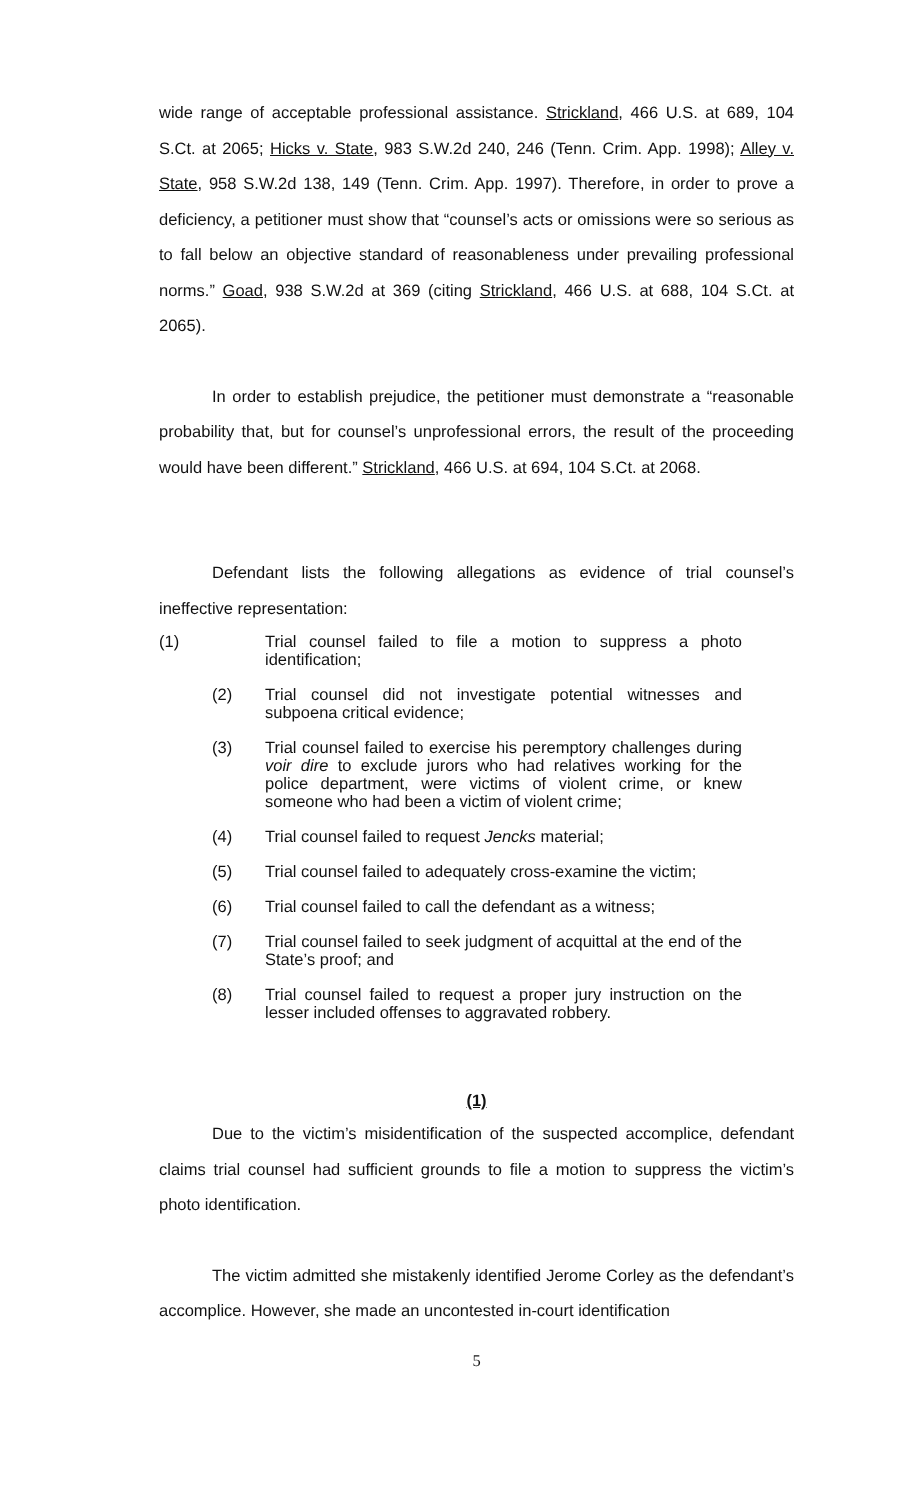wide range of acceptable professional assistance. Strickland, 466 U.S. at 689, 104 S.Ct. at 2065; Hicks v. State, 983 S.W.2d 240, 246 (Tenn. Crim. App. 1998); Alley v. State, 958 S.W.2d 138, 149 (Tenn. Crim. App. 1997). Therefore, in order to prove a deficiency, a petitioner must show that “counsel’s acts or omissions were so serious as to fall below an objective standard of reasonableness under prevailing professional norms.” Goad, 938 S.W.2d at 369 (citing Strickland, 466 U.S. at 688, 104 S.Ct. at 2065).
In order to establish prejudice, the petitioner must demonstrate a “reasonable probability that, but for counsel’s unprofessional errors, the result of the proceeding would have been different.” Strickland, 466 U.S. at 694, 104 S.Ct. at 2068.
Defendant lists the following allegations as evidence of trial counsel’s ineffective representation:
(1) Trial counsel failed to file a motion to suppress a photo identification;
(2) Trial counsel did not investigate potential witnesses and subpoena critical evidence;
(3) Trial counsel failed to exercise his peremptory challenges during voir dire to exclude jurors who had relatives working for the police department, were victims of violent crime, or knew someone who had been a victim of violent crime;
(4) Trial counsel failed to request Jencks material;
(5) Trial counsel failed to adequately cross-examine the victim;
(6) Trial counsel failed to call the defendant as a witness;
(7) Trial counsel failed to seek judgment of acquittal at the end of the State’s proof; and
(8) Trial counsel failed to request a proper jury instruction on the lesser included offenses to aggravated robbery.
(1)
Due to the victim’s misidentification of the suspected accomplice, defendant claims trial counsel had sufficient grounds to file a motion to suppress the victim’s photo identification.
The victim admitted she mistakenly identified Jerome Corley as the defendant’s accomplice. However, she made an uncontested in-court identification
5